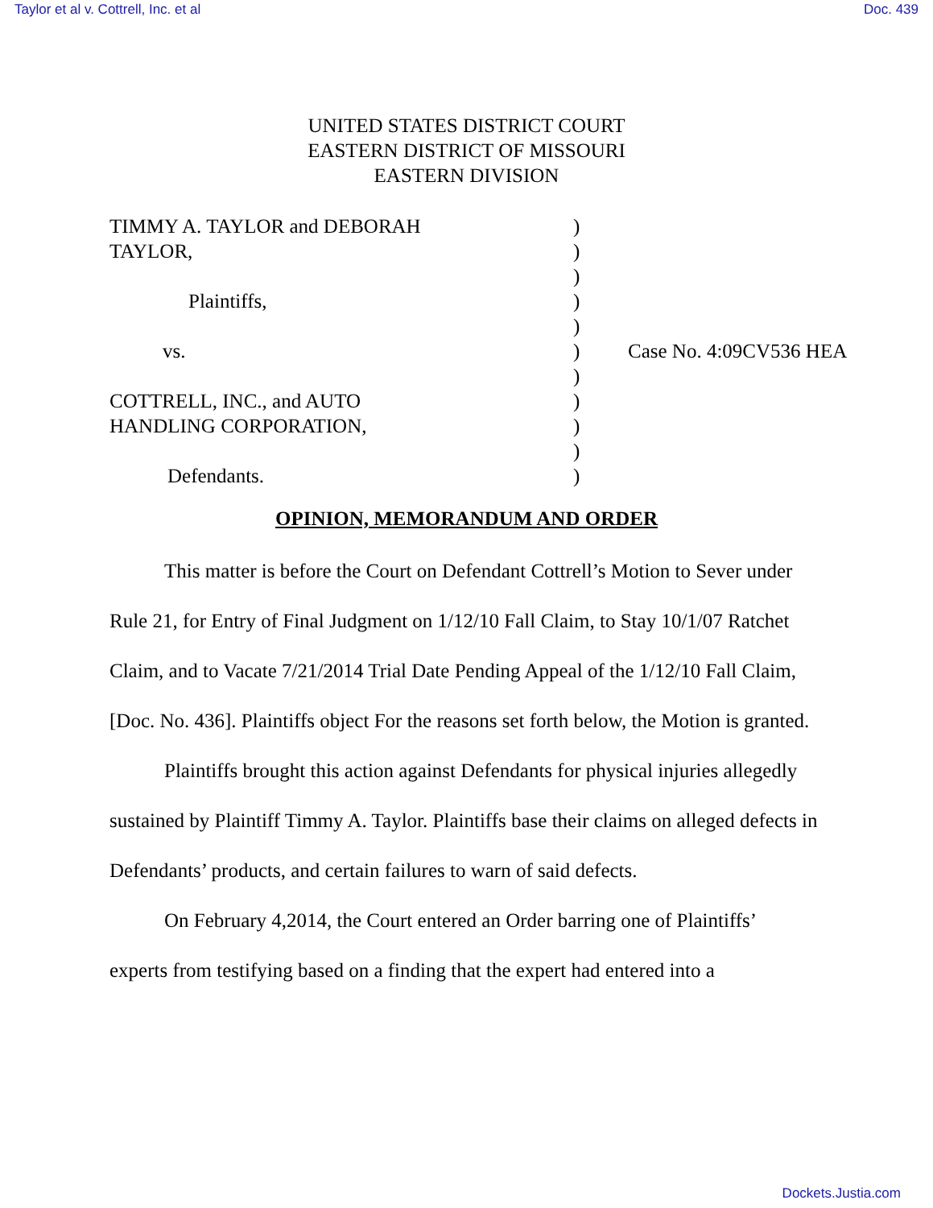Taylor et al v. Cottrell, Inc. et al Doc. 439
UNITED STATES DISTRICT COURT
EASTERN DISTRICT OF MISSOURI
EASTERN DIVISION
| TIMMY A. TAYLOR and DEBORAH | ) | |
| TAYLOR, | ) | |
| | ) | |
| Plaintiffs, | ) | |
| | ) | |
| vs. | ) | Case No. 4:09CV536 HEA |
| | ) | |
| COTTRELL, INC., and AUTO | ) | |
| HANDLING CORPORATION, | ) | |
| | ) | |
| Defendants. | ) | |
OPINION, MEMORANDUM AND ORDER
This matter is before the Court on Defendant Cottrell’s Motion to Sever under Rule 21, for Entry of Final Judgment on 1/12/10 Fall Claim, to Stay 10/1/07 Ratchet Claim, and to Vacate 7/21/2014 Trial Date Pending Appeal of the 1/12/10 Fall Claim, [Doc. No. 436]. Plaintiffs object For the reasons set forth below, the Motion is granted.
Plaintiffs brought this action against Defendants for physical injuries allegedly sustained by Plaintiff Timmy A. Taylor. Plaintiffs base their claims on alleged defects in Defendants’ products, and certain failures to warn of said defects.
On February 4,2014, the Court entered an Order barring one of Plaintiffs’ experts from testifying based on a finding that the expert had entered into a
Dockets.Justia.com